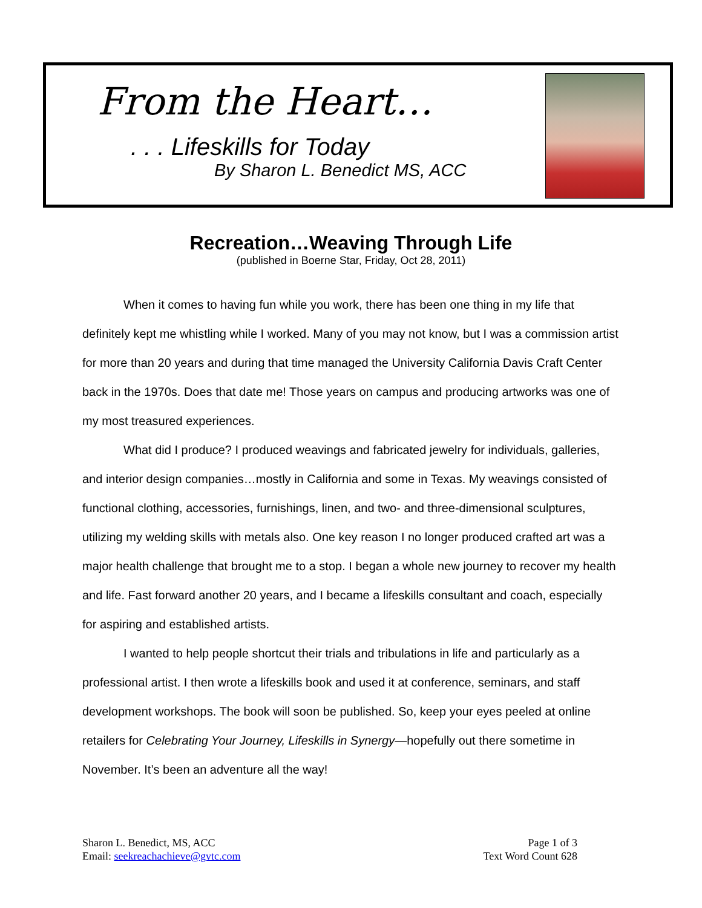From the Heart…
. . . Lifeskills for Today
By Sharon L. Benedict MS, ACC
Recreation…Weaving Through Life
(published in Boerne Star, Friday, Oct 28, 2011)
When it comes to having fun while you work, there has been one thing in my life that definitely kept me whistling while I worked. Many of you may not know, but I was a commission artist for more than 20 years and during that time managed the University California Davis Craft Center back in the 1970s. Does that date me! Those years on campus and producing artworks was one of my most treasured experiences.
What did I produce? I produced weavings and fabricated jewelry for individuals, galleries, and interior design companies…mostly in California and some in Texas. My weavings consisted of functional clothing, accessories, furnishings, linen, and two- and three-dimensional sculptures, utilizing my welding skills with metals also. One key reason I no longer produced crafted art was a major health challenge that brought me to a stop. I began a whole new journey to recover my health and life. Fast forward another 20 years, and I became a lifeskills consultant and coach, especially for aspiring and established artists.
I wanted to help people shortcut their trials and tribulations in life and particularly as a professional artist. I then wrote a lifeskills book and used it at conference, seminars, and staff development workshops. The book will soon be published. So, keep your eyes peeled at online retailers for Celebrating Your Journey, Lifeskills in Synergy—hopefully out there sometime in November. It’s been an adventure all the way!
Sharon L. Benedict, MS, ACC
Email: seekreachachieve@gvtc.com
Page 1 of 3
Text Word Count 628